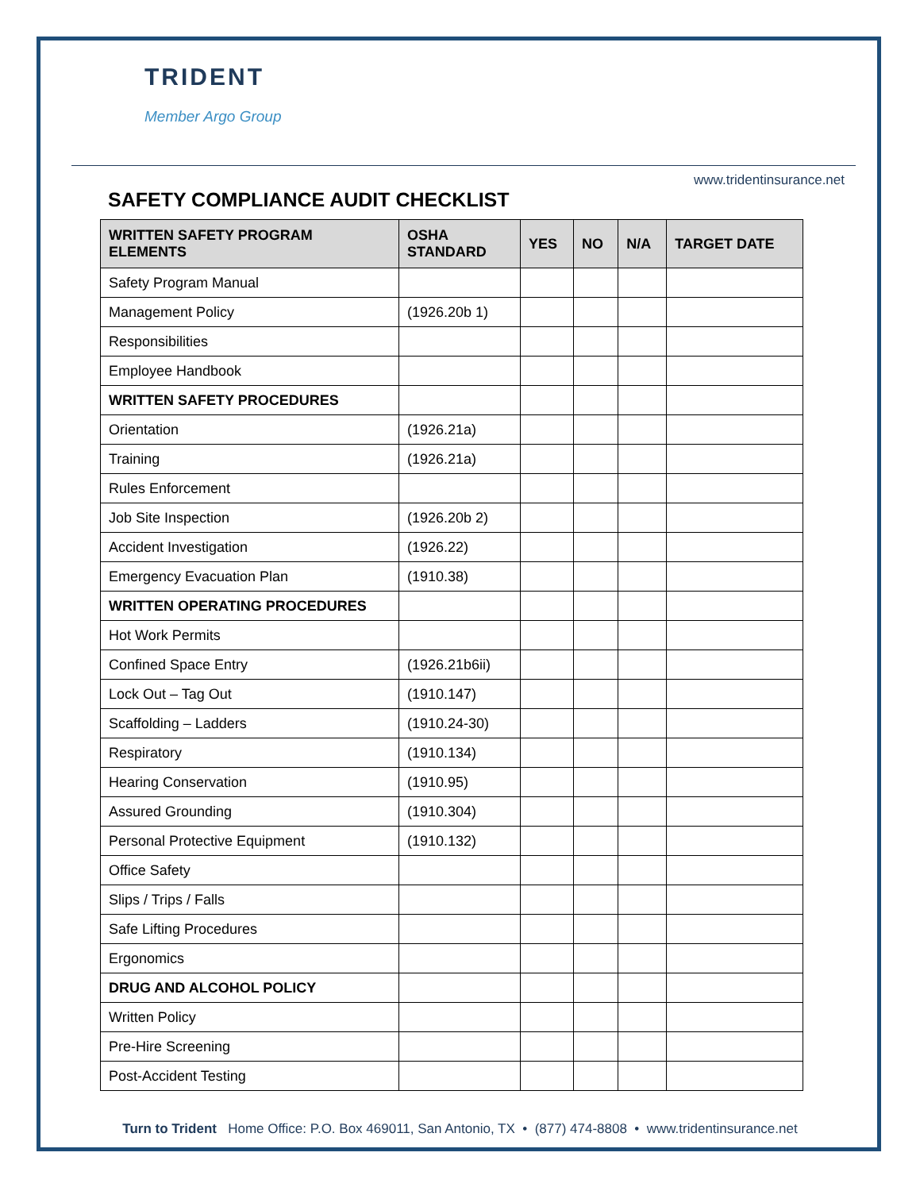TRIDENT
Member Argo Group
www.tridentinsurance.net
SAFETY COMPLIANCE AUDIT CHECKLIST
| WRITTEN SAFETY PROGRAM ELEMENTS | OSHA STANDARD | YES | NO | N/A | TARGET DATE |
| --- | --- | --- | --- | --- | --- |
| Safety Program Manual | | | | | |
| Management Policy | (1926.20b 1) | | | | |
| Responsibilities | | | | | |
| Employee Handbook | | | | | |
| WRITTEN SAFETY PROCEDURES | | | | | |
| Orientation | (1926.21a) | | | | |
| Training | (1926.21a) | | | | |
| Rules Enforcement | | | | | |
| Job Site Inspection | (1926.20b 2) | | | | |
| Accident Investigation | (1926.22) | | | | |
| Emergency Evacuation Plan | (1910.38) | | | | |
| WRITTEN OPERATING PROCEDURES | | | | | |
| Hot Work Permits | | | | | |
| Confined Space Entry | (1926.21b6ii) | | | | |
| Lock Out – Tag Out | (1910.147) | | | | |
| Scaffolding – Ladders | (1910.24-30) | | | | |
| Respiratory | (1910.134) | | | | |
| Hearing Conservation | (1910.95) | | | | |
| Assured Grounding | (1910.304) | | | | |
| Personal Protective Equipment | (1910.132) | | | | |
| Office Safety | | | | | |
| Slips / Trips / Falls | | | | | |
| Safe Lifting Procedures | | | | | |
| Ergonomics | | | | | |
| DRUG AND ALCOHOL POLICY | | | | | |
| Written Policy | | | | | |
| Pre-Hire Screening | | | | | |
| Post-Accident Testing | | | | | |
Turn to Trident Home Office: P.O. Box 469011, San Antonio, TX • (877) 474-8808 • www.tridentinsurance.net